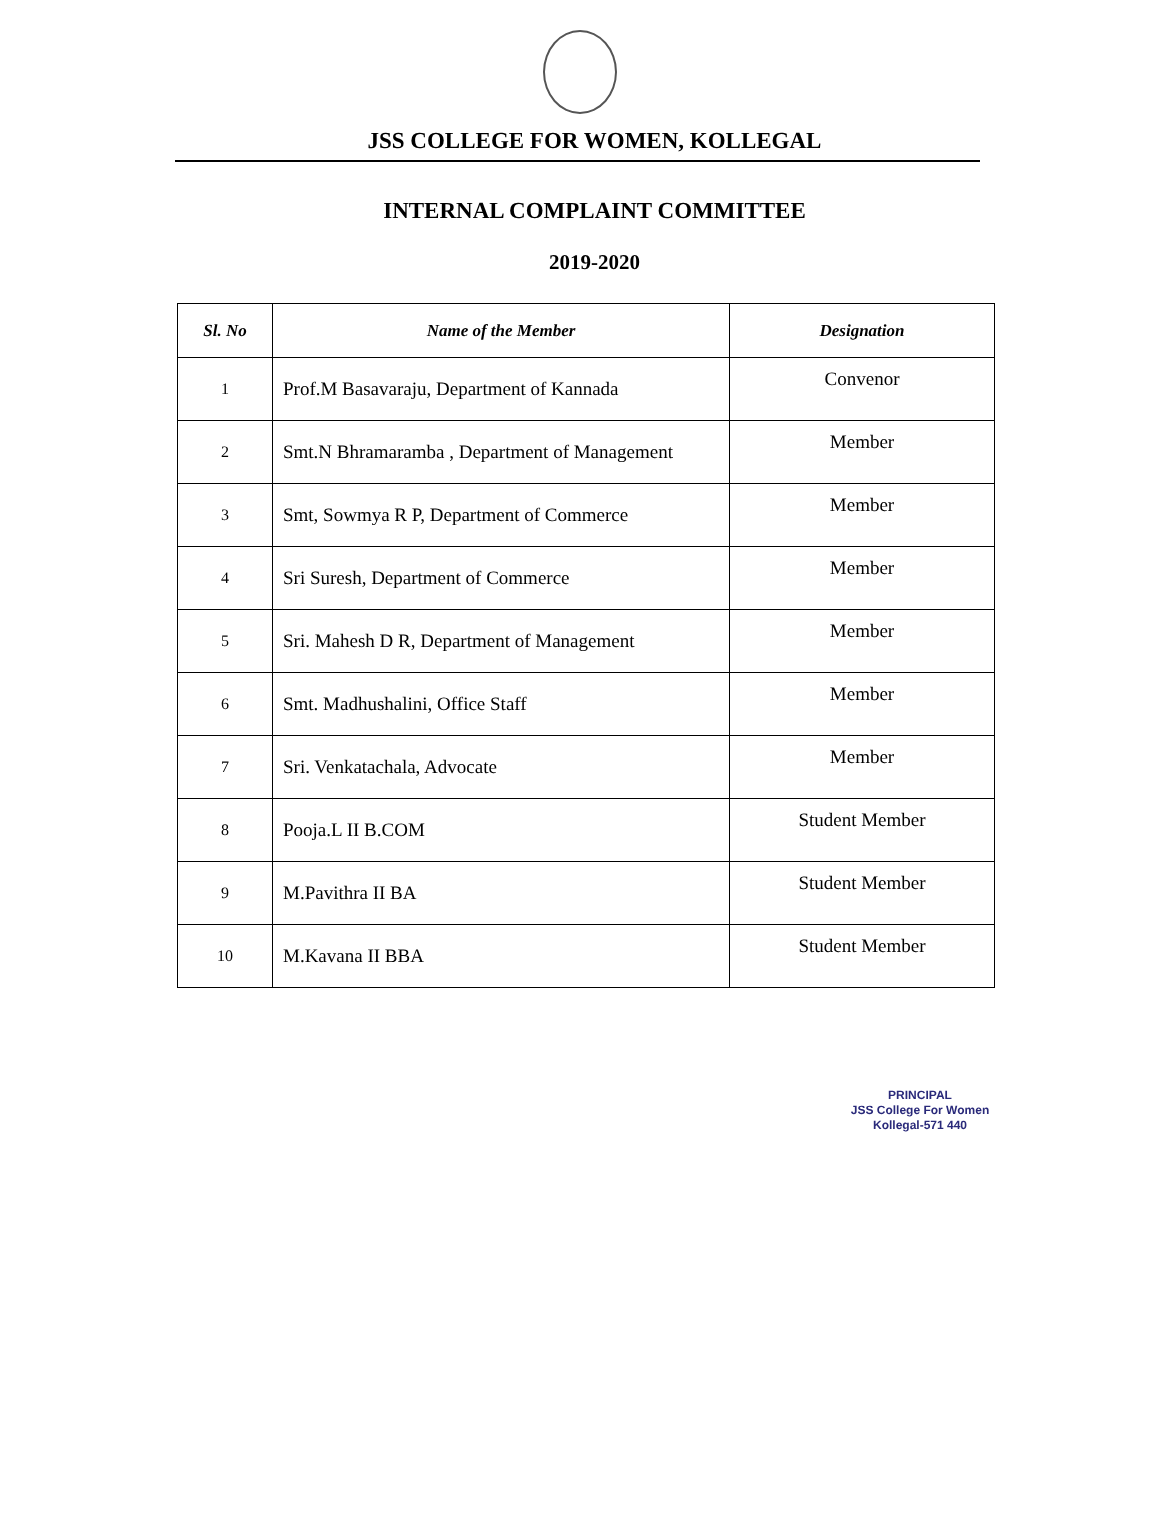JSS COLLEGE FOR WOMEN, KOLLEGAL
INTERNAL COMPLAINT COMMITTEE
2019-2020
| Sl. No | Name of the Member | Designation |
| --- | --- | --- |
| 1 | Prof.M Basavaraju, Department of Kannada | Convenor |
| 2 | Smt.N Bhramaramba , Department of Management | Member |
| 3 | Smt, Sowmya R P, Department of Commerce | Member |
| 4 | Sri Suresh, Department of Commerce | Member |
| 5 | Sri. Mahesh D R, Department of Management | Member |
| 6 | Smt. Madhushalini, Office Staff | Member |
| 7 | Sri. Venkatachala, Advocate | Member |
| 8 | Pooja.L II B.COM | Student Member |
| 9 | M.Pavithra II BA | Student Member |
| 10 | M.Kavana II BBA | Student Member |
PRINCIPAL
JSS College For Women
Kollegal-571 440